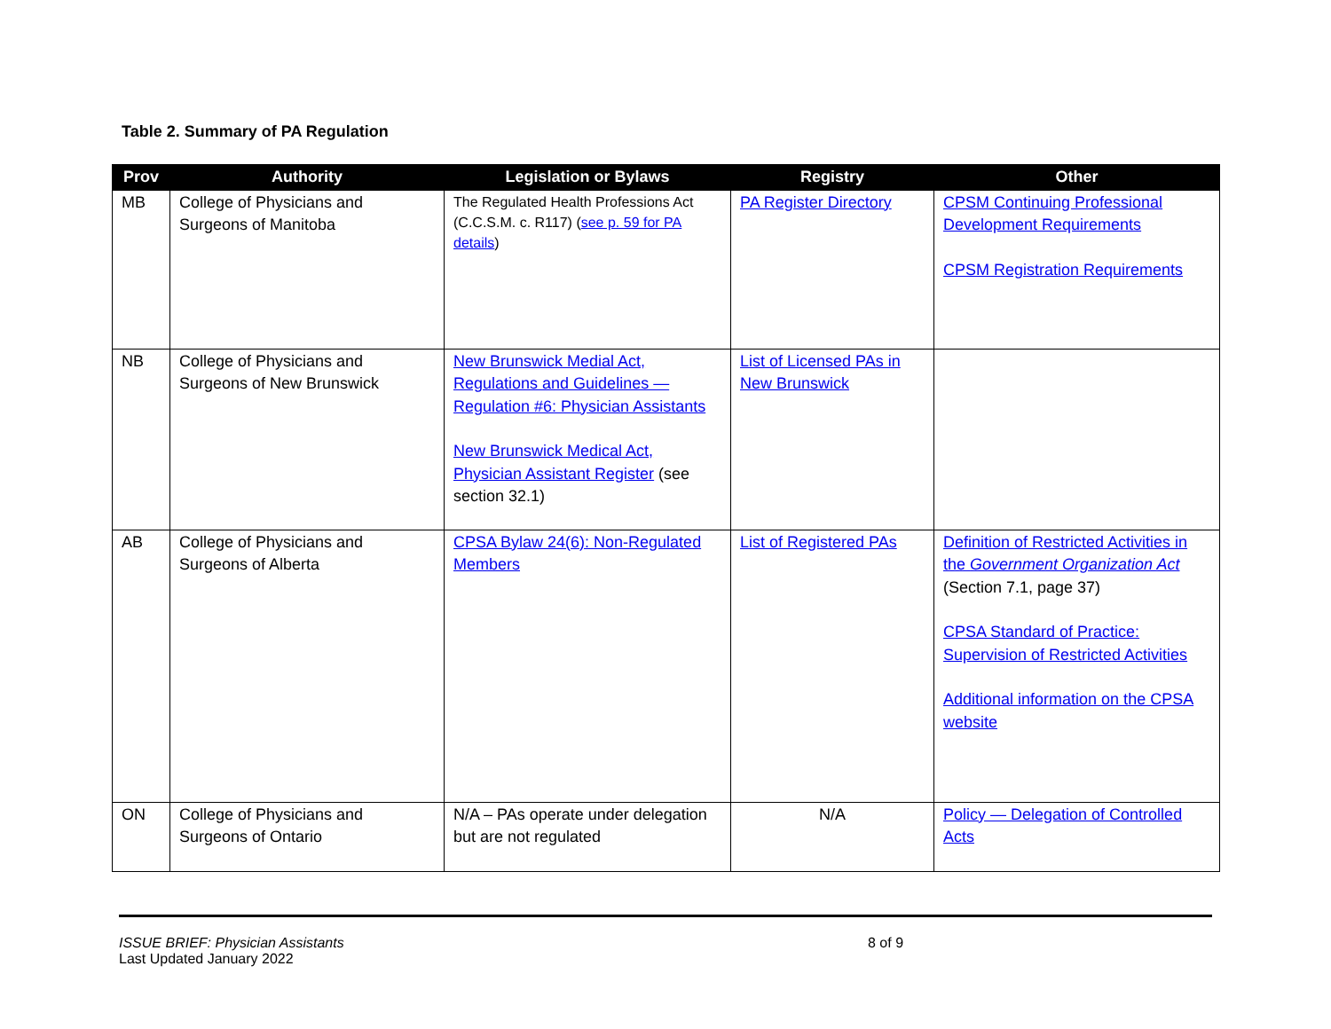Table 2. Summary of PA Regulation
| Prov | Authority | Legislation or Bylaws | Registry | Other |
| --- | --- | --- | --- | --- |
| MB | College of Physicians and Surgeons of Manitoba | The Regulated Health Professions Act (C.C.S.M. c. R117) ( see p. 59 for PA details ) | PA Register Directory | CPSM Continuing Professional Development Requirements CPSM Registration Requirements |
| NB | College of Physicians and Surgeons of New Brunswick | New Brunswick Medial Act, Regulations and Guidelines — Regulation #6: Physician Assistants New Brunswick Medical Act, Physician Assistant Register (see section 32.1) | List of Licensed PAs in New Brunswick | |
| AB | College of Physicians and Surgeons of Alberta | CPSA Bylaw 24(6): Non-Regulated Members | List of Registered PAs | Definition of Restricted Activities in the Government Organization Act (Section 7.1, page 37) CPSA Standard of Practice: Supervision of Restricted Activities Additional information on the CPSA website |
| ON | College of Physicians and Surgeons of Ontario | N/A – PAs operate under delegation but are not regulated | N/A | Policy — Delegation of Controlled Acts |
ISSUE BRIEF: Physician Assistants
Last Updated January 2022
8 of 9